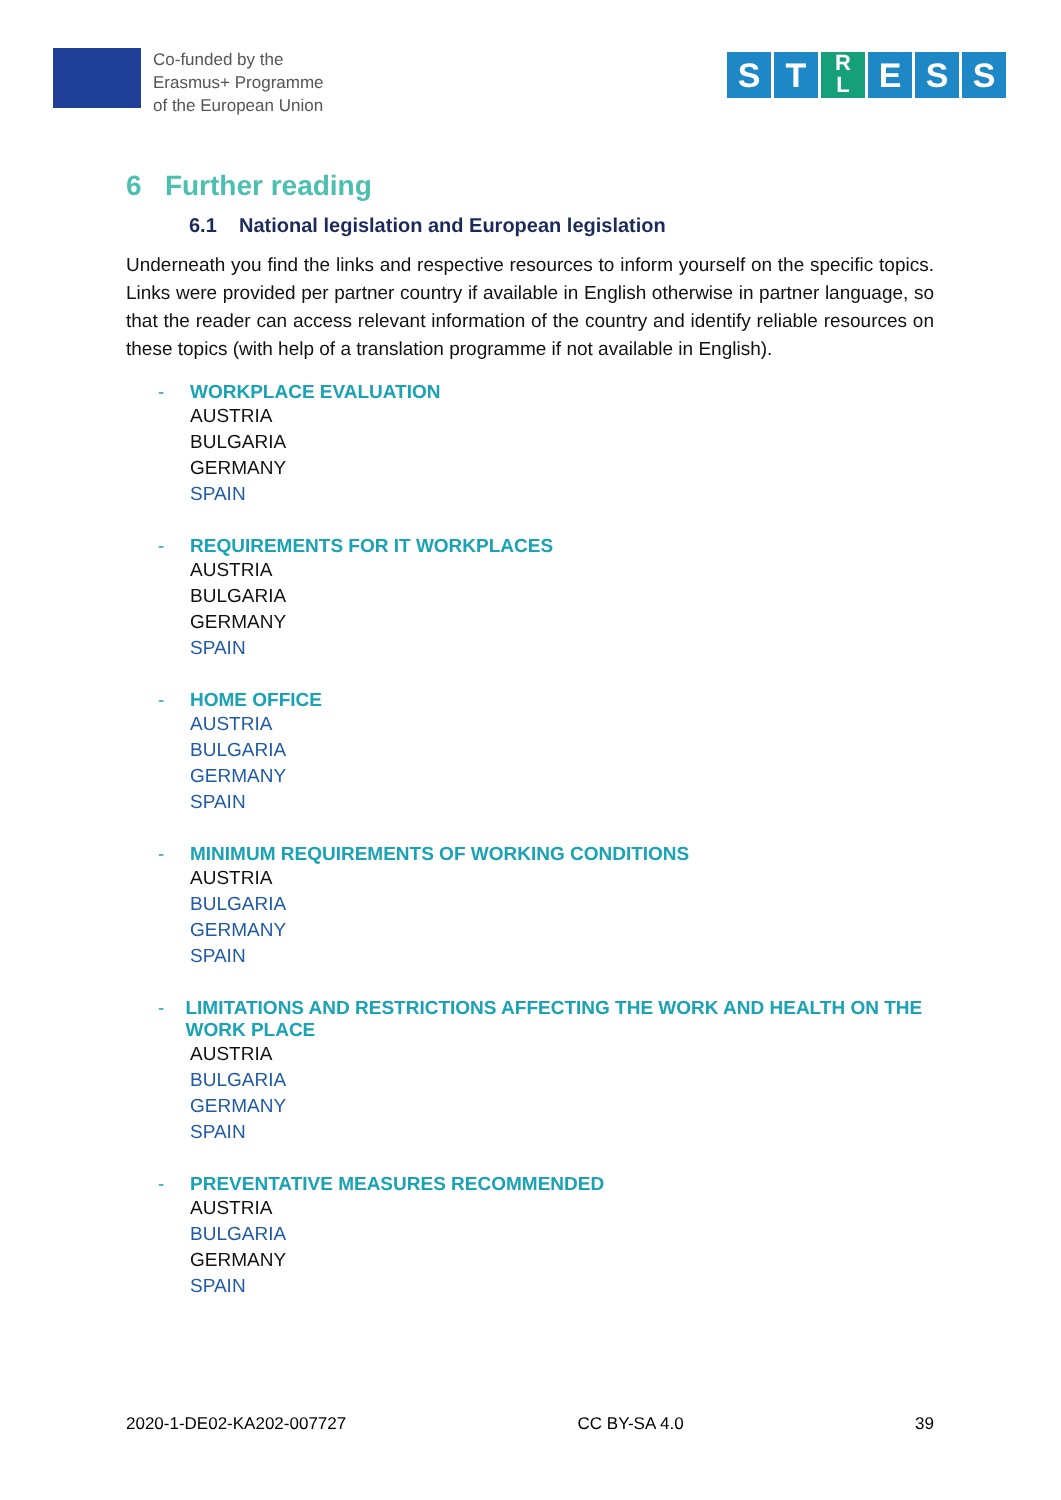Co-funded by the
Erasmus+ Programme
of the European Union
S T R
L E S S
6 Further reading
6.1 National legislation and European legislation
Underneath you find the links and respective resources to inform yourself on the specific topics. Links were provided per partner country if available in English otherwise in partner language, so that the reader can access relevant information of the country and identify reliable resources on these topics (with help of a translation programme if not available in English).
- WORKPLACE EVALUATION
AUSTRIA
BULGARIA
GERMANY
SPAIN
- REQUIREMENTS FOR IT WORKPLACES
AUSTRIA
BULGARIA
GERMANY
SPAIN
- HOME OFFICE
AUSTRIA
BULGARIA
GERMANY
SPAIN
- MINIMUM REQUIREMENTS OF WORKING CONDITIONS
AUSTRIA
BULGARIA
GERMANY
SPAIN
- LIMITATIONS AND RESTRICTIONS AFFECTING THE WORK AND HEALTH ON THE WORK PLACE
AUSTRIA
BULGARIA
GERMANY
SPAIN
- PREVENTATIVE MEASURES RECOMMENDED
AUSTRIA
BULGARIA
GERMANY
SPAIN
2020-1-DE02-KA202-007727 CC BY-SA 4.0 39